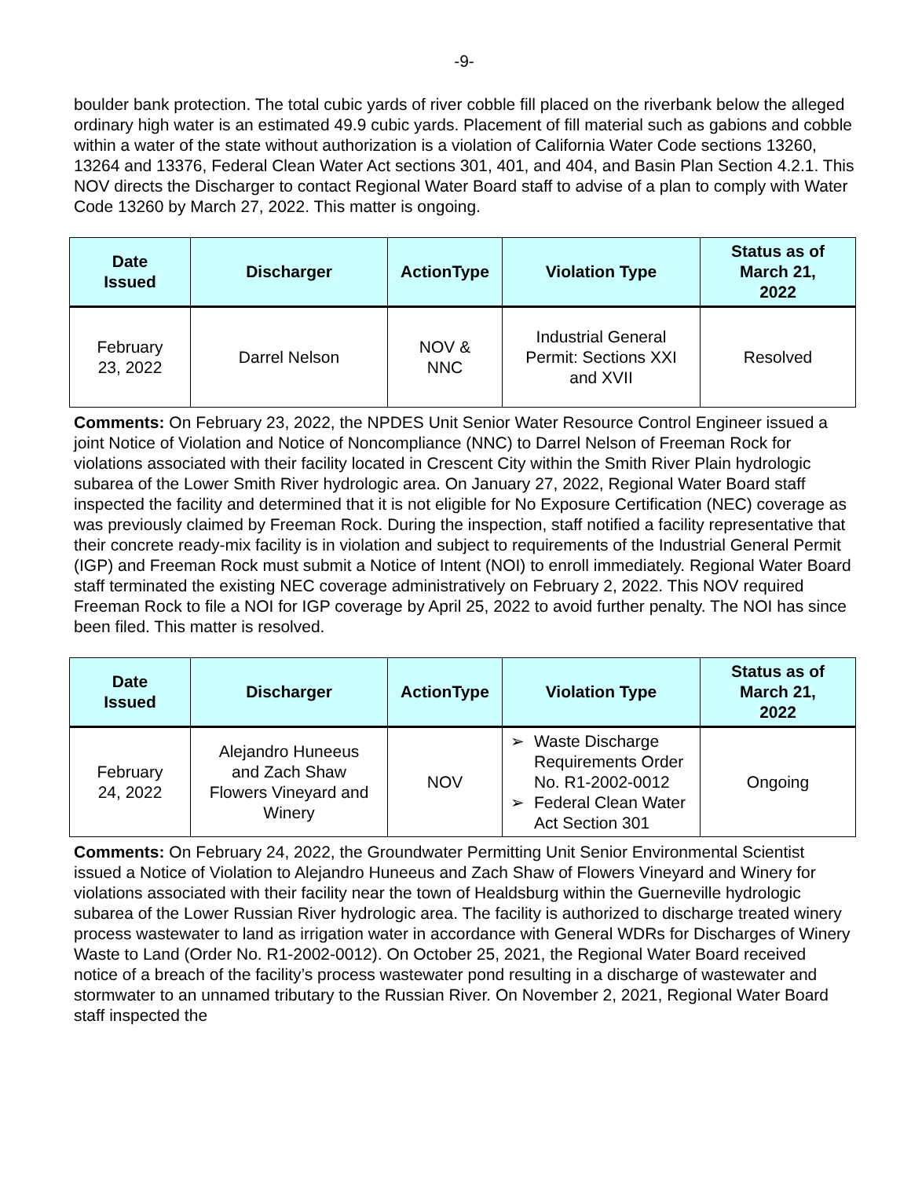-9-
boulder bank protection. The total cubic yards of river cobble fill placed on the riverbank below the alleged ordinary high water is an estimated 49.9 cubic yards. Placement of fill material such as gabions and cobble within a water of the state without authorization is a violation of California Water Code sections 13260, 13264 and 13376, Federal Clean Water Act sections 301, 401, and 404, and Basin Plan Section 4.2.1. This NOV directs the Discharger to contact Regional Water Board staff to advise of a plan to comply with Water Code 13260 by March 27, 2022. This matter is ongoing.
| Date Issued | Discharger | ActionType | Violation Type | Status as of March 21, 2022 |
| --- | --- | --- | --- | --- |
| February 23, 2022 | Darrel Nelson | NOV & NNC | Industrial General Permit: Sections XXI and XVII | Resolved |
Comments: On February 23, 2022, the NPDES Unit Senior Water Resource Control Engineer issued a joint Notice of Violation and Notice of Noncompliance (NNC) to Darrel Nelson of Freeman Rock for violations associated with their facility located in Crescent City within the Smith River Plain hydrologic subarea of the Lower Smith River hydrologic area. On January 27, 2022, Regional Water Board staff inspected the facility and determined that it is not eligible for No Exposure Certification (NEC) coverage as was previously claimed by Freeman Rock. During the inspection, staff notified a facility representative that their concrete ready-mix facility is in violation and subject to requirements of the Industrial General Permit (IGP) and Freeman Rock must submit a Notice of Intent (NOI) to enroll immediately. Regional Water Board staff terminated the existing NEC coverage administratively on February 2, 2022. This NOV required Freeman Rock to file a NOI for IGP coverage by April 25, 2022 to avoid further penalty. The NOI has since been filed. This matter is resolved.
| Date Issued | Discharger | ActionType | Violation Type | Status as of March 21, 2022 |
| --- | --- | --- | --- | --- |
| February 24, 2022 | Alejandro Huneeus and Zach Shaw Flowers Vineyard and Winery | NOV | ➢ Waste Discharge Requirements Order No. R1-2002-0012 ➢ Federal Clean Water Act Section 301 | Ongoing |
Comments: On February 24, 2022, the Groundwater Permitting Unit Senior Environmental Scientist issued a Notice of Violation to Alejandro Huneeus and Zach Shaw of Flowers Vineyard and Winery for violations associated with their facility near the town of Healdsburg within the Guerneville hydrologic subarea of the Lower Russian River hydrologic area. The facility is authorized to discharge treated winery process wastewater to land as irrigation water in accordance with General WDRs for Discharges of Winery Waste to Land (Order No. R1-2002-0012). On October 25, 2021, the Regional Water Board received notice of a breach of the facility’s process wastewater pond resulting in a discharge of wastewater and stormwater to an unnamed tributary to the Russian River. On November 2, 2021, Regional Water Board staff inspected the